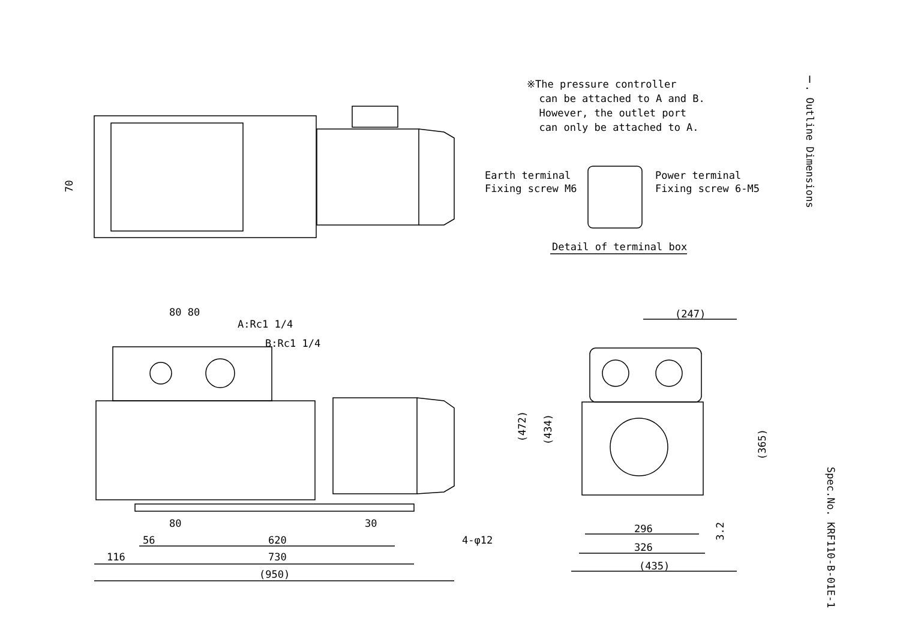※The pressure controller
can be attached to A and B.
However, the outlet port
can only be attached to A.
Earth terminal
Fixing screw M6
Power terminal
Fixing screw 6-M5
Detail of terminal box
Ⅰ. Outline Dimensions
Spec.No. KRF110-B-01E-1
70
80 80
A:Rc1 1/4
B:Rc1 1/4
80 30
4-φ12
56 620
116 730
(950)
(247)
(472)
(434)
(365)
3.2
296
326
(435)